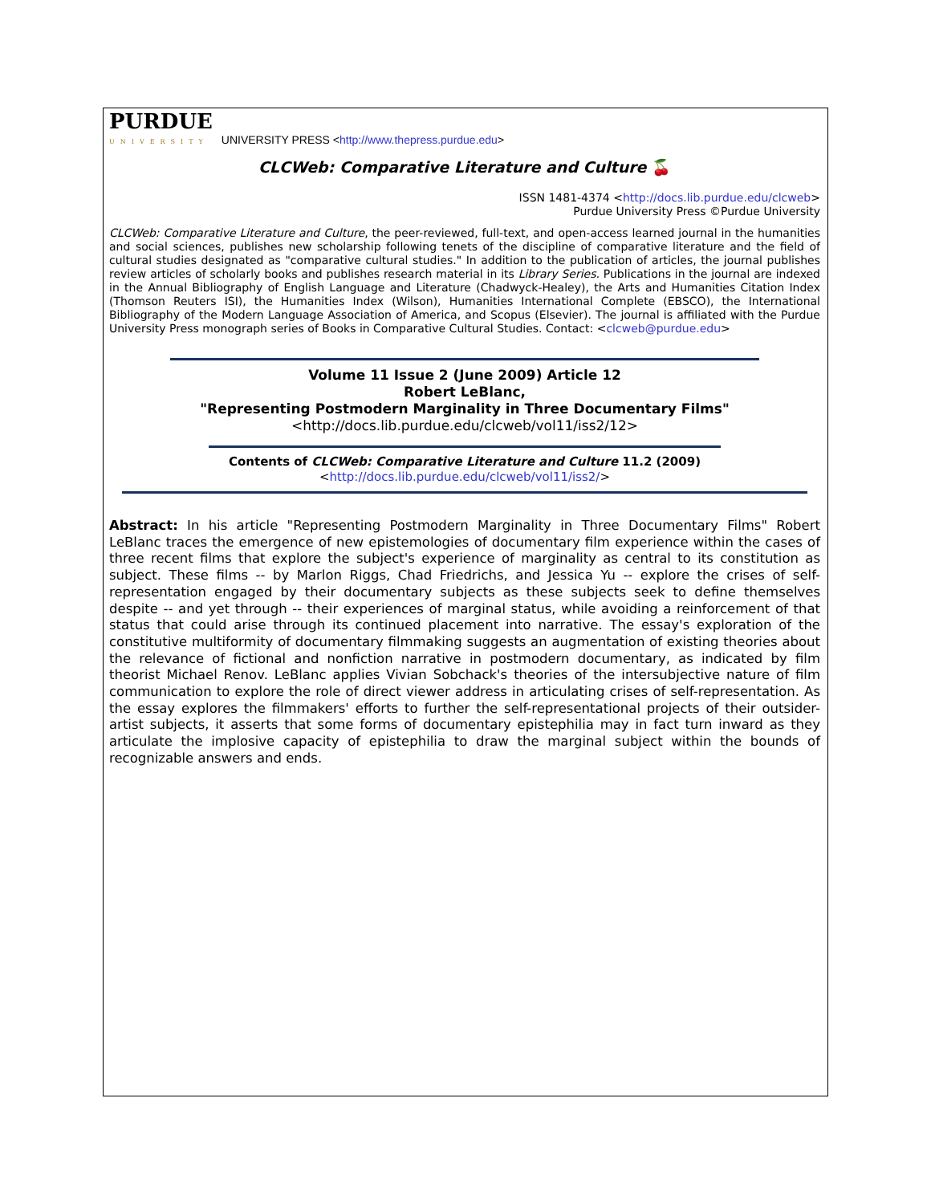PURDUE
UNIVERSITY UNIVERSITY PRESS <http://www.thepress.purdue.edu>
CLCWeb: Comparative Literature and Culture 🍒
ISSN 1481-4374 <http://docs.lib.purdue.edu/clcweb>
Purdue University Press ©Purdue University
CLCWeb: Comparative Literature and Culture, the peer-reviewed, full-text, and open-access learned journal in the humanities and social sciences, publishes new scholarship following tenets of the discipline of comparative literature and the field of cultural studies designated as "comparative cultural studies." In addition to the publication of articles, the journal publishes review articles of scholarly books and publishes research material in its Library Series. Publications in the journal are indexed in the Annual Bibliography of English Language and Literature (Chadwyck-Healey), the Arts and Humanities Citation Index (Thomson Reuters ISI), the Humanities Index (Wilson), Humanities International Complete (EBSCO), the International Bibliography of the Modern Language Association of America, and Scopus (Elsevier). The journal is affiliated with the Purdue University Press monograph series of Books in Comparative Cultural Studies. Contact: <clcweb@purdue.edu>
Volume 11 Issue 2 (June 2009) Article 12
Robert LeBlanc,
"Representing Postmodern Marginality in Three Documentary Films"
<http://docs.lib.purdue.edu/clcweb/vol11/iss2/12>
Contents of CLCWeb: Comparative Literature and Culture 11.2 (2009)
<http://docs.lib.purdue.edu/clcweb/vol11/iss2/>
Abstract: In his article "Representing Postmodern Marginality in Three Documentary Films" Robert LeBlanc traces the emergence of new epistemologies of documentary film experience within the cases of three recent films that explore the subject's experience of marginality as central to its constitution as subject. These films -- by Marlon Riggs, Chad Friedrichs, and Jessica Yu -- explore the crises of self-representation engaged by their documentary subjects as these subjects seek to define themselves despite -- and yet through -- their experiences of marginal status, while avoiding a reinforcement of that status that could arise through its continued placement into narrative. The essay's exploration of the constitutive multiformity of documentary filmmaking suggests an augmentation of existing theories about the relevance of fictional and nonfiction narrative in postmodern documentary, as indicated by film theorist Michael Renov. LeBlanc applies Vivian Sobchack's theories of the intersubjective nature of film communication to explore the role of direct viewer address in articulating crises of self-representation. As the essay explores the filmmakers' efforts to further the self-representational projects of their outsider-artist subjects, it asserts that some forms of documentary epistephilia may in fact turn inward as they articulate the implosive capacity of epistephilia to draw the marginal subject within the bounds of recognizable answers and ends.